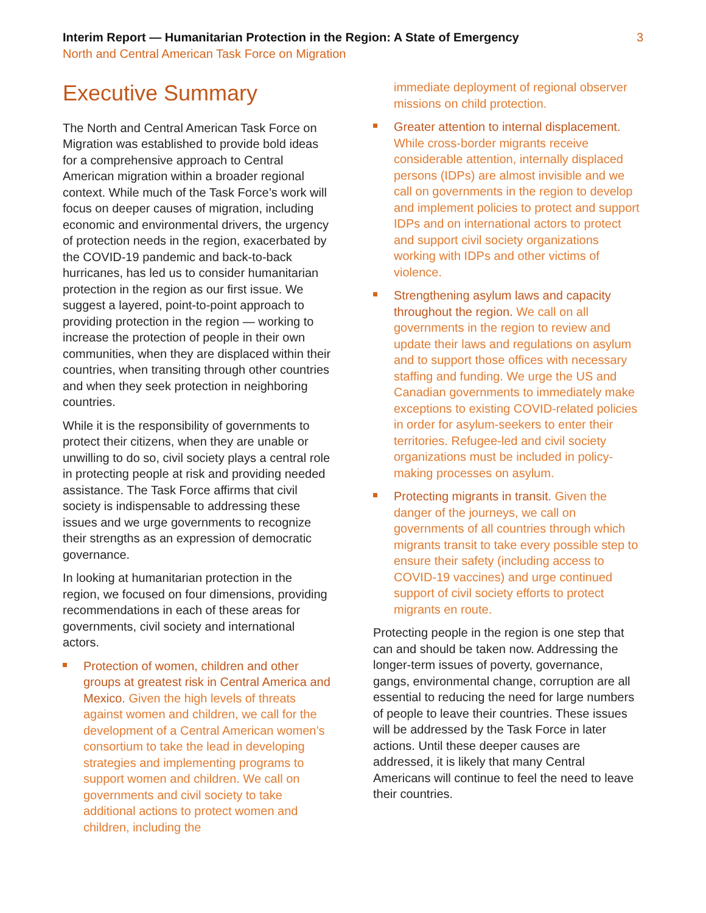Interim Report — Humanitarian Protection in the Region: A State of Emergency
North and Central American Task Force on Migration
3
Executive Summary
The North and Central American Task Force on Migration was established to provide bold ideas for a comprehensive approach to Central American migration within a broader regional context. While much of the Task Force’s work will focus on deeper causes of migration, including economic and environmental drivers, the urgency of protection needs in the region, exacerbated by the COVID-19 pandemic and back-to-back hurricanes, has led us to consider humanitarian protection in the region as our first issue. We suggest a layered, point-to-point approach to providing protection in the region — working to increase the protection of people in their own communities, when they are displaced within their countries, when transiting through other countries and when they seek protection in neighboring countries.
While it is the responsibility of governments to protect their citizens, when they are unable or unwilling to do so, civil society plays a central role in protecting people at risk and providing needed assistance. The Task Force affirms that civil society is indispensable to addressing these issues and we urge governments to recognize their strengths as an expression of democratic governance.
In looking at humanitarian protection in the region, we focused on four dimensions, providing recommendations in each of these areas for governments, civil society and international actors.
Protection of women, children and other groups at greatest risk in Central America and Mexico. Given the high levels of threats against women and children, we call for the development of a Central American women’s consortium to take the lead in developing strategies and implementing programs to support women and children. We call on governments and civil society to take additional actions to protect women and children, including the
immediate deployment of regional observer missions on child protection.
Greater attention to internal displacement. While cross-border migrants receive considerable attention, internally displaced persons (IDPs) are almost invisible and we call on governments in the region to develop and implement policies to protect and support IDPs and on international actors to protect and support civil society organizations working with IDPs and other victims of violence.
Strengthening asylum laws and capacity throughout the region. We call on all governments in the region to review and update their laws and regulations on asylum and to support those offices with necessary staffing and funding. We urge the US and Canadian governments to immediately make exceptions to existing COVID-related policies in order for asylum-seekers to enter their territories. Refugee-led and civil society organizations must be included in policy-making processes on asylum.
Protecting migrants in transit. Given the danger of the journeys, we call on governments of all countries through which migrants transit to take every possible step to ensure their safety (including access to COVID-19 vaccines) and urge continued support of civil society efforts to protect migrants en route.
Protecting people in the region is one step that can and should be taken now. Addressing the longer-term issues of poverty, governance, gangs, environmental change, corruption are all essential to reducing the need for large numbers of people to leave their countries. These issues will be addressed by the Task Force in later actions. Until these deeper causes are addressed, it is likely that many Central Americans will continue to feel the need to leave their countries.